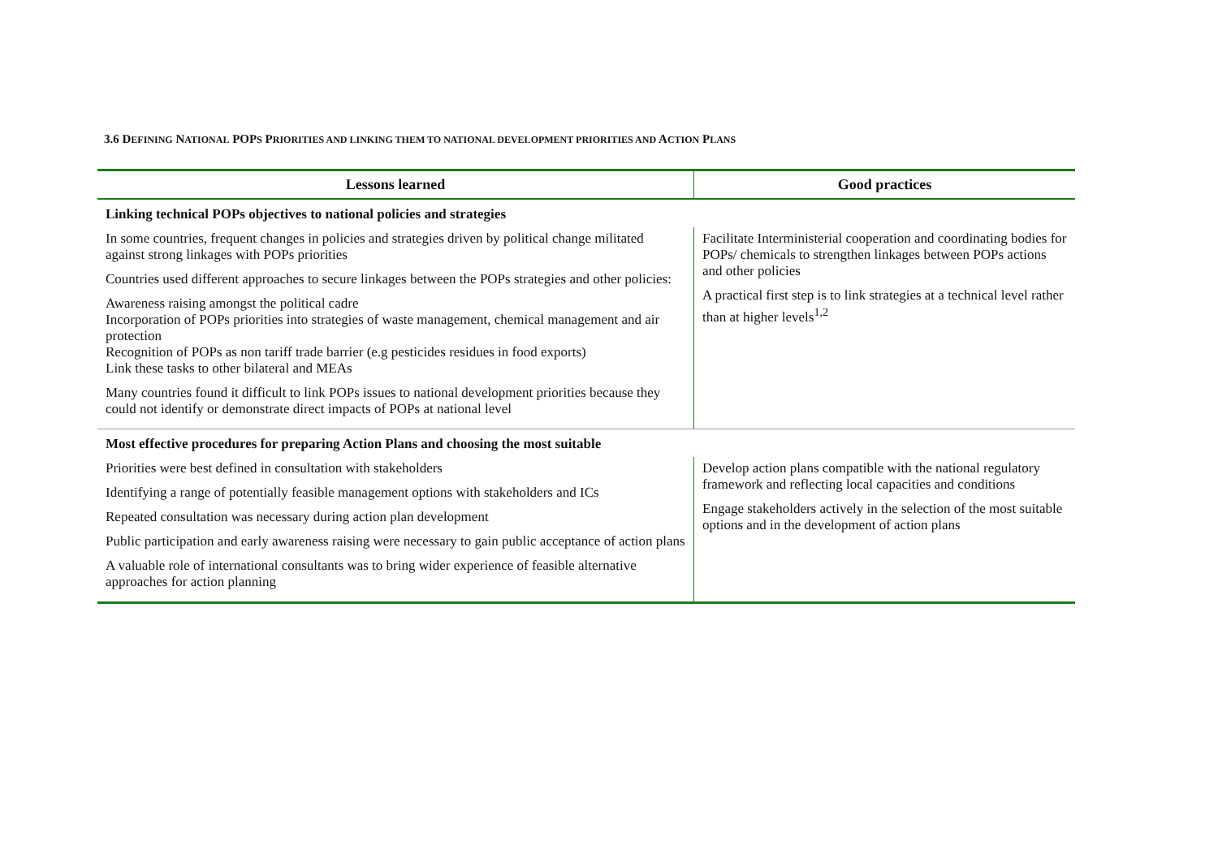3.6 DEFINING NATIONAL POPS PRIORITIES AND LINKING THEM TO NATIONAL DEVELOPMENT PRIORITIES AND ACTION PLANS
| Lessons learned | Good practices |
| --- | --- |
| Linking technical POPs objectives to national policies and strategies | |
| In some countries, frequent changes in policies and strategies driven by political change militated against strong linkages with POPs priorities Countries used different approaches to secure linkages between the POPs strategies and other policies: Awareness raising amongst the political cadre Incorporation of POPs priorities into strategies of waste management, chemical management and air protection Recognition of POPs as non tariff trade barrier (e.g pesticides residues in food exports) Link these tasks to other bilateral and MEAs Many countries found it difficult to link POPs issues to national development priorities because they could not identify or demonstrate direct impacts of POPs at national level | Facilitate Interministerial cooperation and coordinating bodies for POPs/ chemicals to strengthen linkages between POPs actions and other policies A practical first step is to link strategies at a technical level rather than at higher levels<sup>1,2</sup> |
| Most effective procedures for preparing Action Plans and choosing the most suitable | |
| Priorities were best defined in consultation with stakeholders Identifying a range of potentially feasible management options with stakeholders and ICs Repeated consultation was necessary during action plan development Public participation and early awareness raising were necessary to gain public acceptance of action plans A valuable role of international consultants was to bring wider experience of feasible alternative approaches for action planning | Develop action plans compatible with the national regulatory framework and reflecting local capacities and conditions Engage stakeholders actively in the selection of the most suitable options and in the development of action plans |